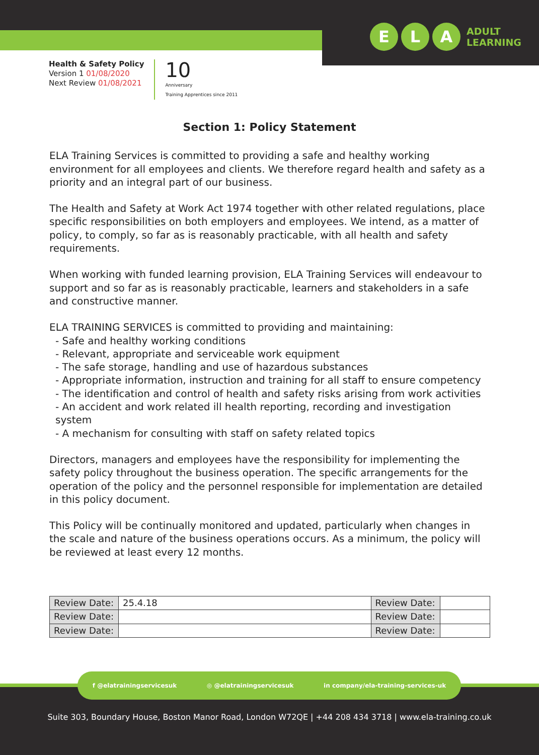E L A ADULT
LEARNING
Health & Safety Policy
Version 1 01/08/2020
Next Review 01/08/2021
10
Anniversary
Training Apprentices since 2011
Section 1: Policy Statement
ELA Training Services is committed to providing a safe and healthy working environment for all employees and clients. We therefore regard health and safety as a priority and an integral part of our business.
The Health and Safety at Work Act 1974 together with other related regulations, place specific responsibilities on both employers and employees. We intend, as a matter of policy, to comply, so far as is reasonably practicable, with all health and safety requirements.
When working with funded learning provision, ELA Training Services will endeavour to support and so far as is reasonably practicable, learners and stakeholders in a safe and constructive manner.
ELA TRAINING SERVICES is committed to providing and maintaining:
- Safe and healthy working conditions
- Relevant, appropriate and serviceable work equipment
- The safe storage, handling and use of hazardous substances
- Appropriate information, instruction and training for all staff to ensure competency
- The identification and control of health and safety risks arising from work activities
- An accident and work related ill health reporting, recording and investigation system
- A mechanism for consulting with staff on safety related topics
Directors, managers and employees have the responsibility for implementing the safety policy throughout the business operation. The specific arrangements for the operation of the policy and the personnel responsible for implementation are detailed in this policy document.
This Policy will be continually monitored and updated, particularly when changes in the scale and nature of the business operations occurs. As a minimum, the policy will be reviewed at least every 12 months.
| Review Date: | 25.4.18 | Review Date: | |
| Review Date: | | Review Date: | |
| Review Date: | | Review Date: | |
f @elatrainingservicesuk ◎ @elatrainingservicesuk in company/ela-training-services-uk
Suite 303, Boundary House, Boston Manor Road, London W72QE | +44 208 434 3718 | www.ela-training.co.uk